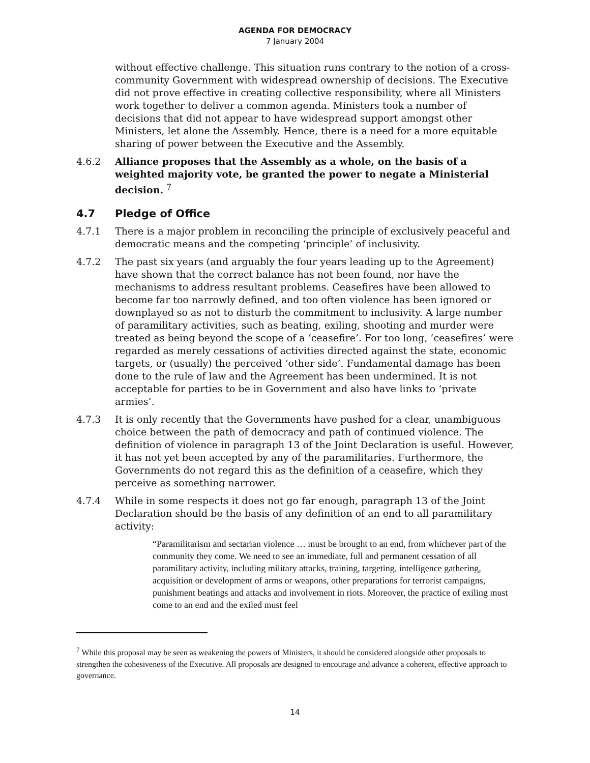AGENDA FOR DEMOCRACY
7 January 2004
without effective challenge. This situation runs contrary to the notion of a cross-community Government with widespread ownership of decisions. The Executive did not prove effective in creating collective responsibility, where all Ministers work together to deliver a common agenda. Ministers took a number of decisions that did not appear to have widespread support amongst other Ministers, let alone the Assembly. Hence, there is a need for a more equitable sharing of power between the Executive and the Assembly.
4.6.2 Alliance proposes that the Assembly as a whole, on the basis of a weighted majority vote, be granted the power to negate a Ministerial decision. <sup>7</sup>
4.7 Pledge of Office
4.7.1 There is a major problem in reconciling the principle of exclusively peaceful and democratic means and the competing ‘principle’ of inclusivity.
4.7.2 The past six years (and arguably the four years leading up to the Agreement) have shown that the correct balance has not been found, nor have the mechanisms to address resultant problems. Ceasefires have been allowed to become far too narrowly defined, and too often violence has been ignored or downplayed so as not to disturb the commitment to inclusivity. A large number of paramilitary activities, such as beating, exiling, shooting and murder were treated as being beyond the scope of a ‘ceasefire’. For too long, ‘ceasefires’ were regarded as merely cessations of activities directed against the state, economic targets, or (usually) the perceived ‘other side’. Fundamental damage has been done to the rule of law and the Agreement has been undermined. It is not acceptable for parties to be in Government and also have links to ‘private armies’.
4.7.3 It is only recently that the Governments have pushed for a clear, unambiguous choice between the path of democracy and path of continued violence. The definition of violence in paragraph 13 of the Joint Declaration is useful. However, it has not yet been accepted by any of the paramilitaries. Furthermore, the Governments do not regard this as the definition of a ceasefire, which they perceive as something narrower.
4.7.4 While in some respects it does not go far enough, paragraph 13 of the Joint Declaration should be the basis of any definition of an end to all paramilitary activity:
“Paramilitarism and sectarian violence … must be brought to an end, from whichever part of the community they come. We need to see an immediate, full and permanent cessation of all paramilitary activity, including military attacks, training, targeting, intelligence gathering, acquisition or development of arms or weapons, other preparations for terrorist campaigns, punishment beatings and attacks and involvement in riots. Moreover, the practice of exiling must come to an end and the exiled must feel
<sup>7</sup> While this proposal may be seen as weakening the powers of Ministers, it should be considered alongside other proposals to strengthen the cohesiveness of the Executive. All proposals are designed to encourage and advance a coherent, effective approach to governance.
14